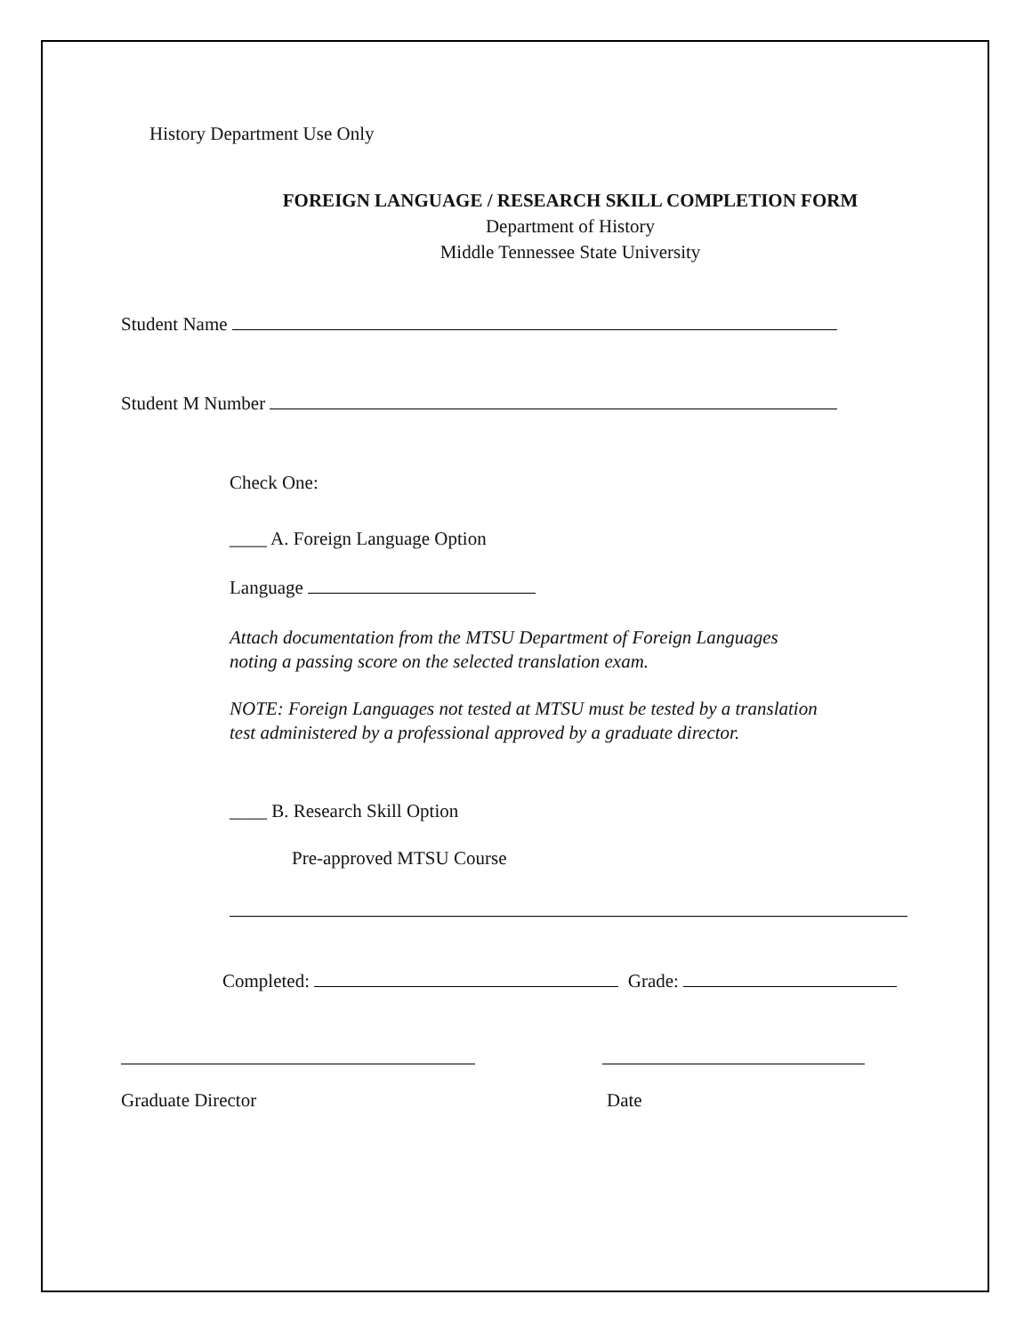History Department Use Only
FOREIGN LANGUAGE / RESEARCH SKILL COMPLETION FORM
Department of History
Middle Tennessee State University
Student Name
Student M Number
Check One:
____ A. Foreign Language Option
Language
Attach documentation from the MTSU Department of Foreign Languages
noting a passing score on the selected translation exam.
NOTE: Foreign Languages not tested at MTSU must be tested by a translation
test administered by a professional approved by a graduate director.
____ B. Research Skill Option
Pre-approved MTSU Course
Completed: Grade:
Graduate Director
Date